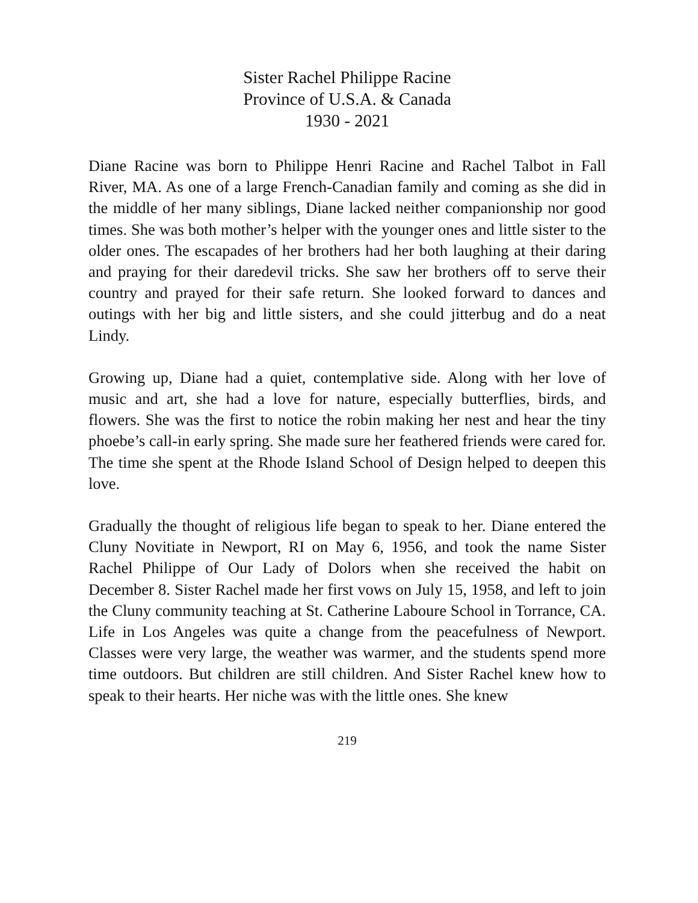Sister Rachel Philippe Racine
Province of U.S.A. & Canada
1930 - 2021
Diane Racine was born to Philippe Henri Racine and Rachel Talbot in Fall River, MA. As one of a large French-Canadian family and coming as she did in the middle of her many siblings, Diane lacked neither companionship nor good times. She was both mother’s helper with the younger ones and little sister to the older ones. The escapades of her brothers had her both laughing at their daring and praying for their daredevil tricks. She saw her brothers off to serve their country and prayed for their safe return. She looked forward to dances and outings with her big and little sisters, and she could jitterbug and do a neat Lindy.
Growing up, Diane had a quiet, contemplative side. Along with her love of music and art, she had a love for nature, especially butterflies, birds, and flowers. She was the first to notice the robin making her nest and hear the tiny phoebe’s call-in early spring. She made sure her feathered friends were cared for. The time she spent at the Rhode Island School of Design helped to deepen this love.
Gradually the thought of religious life began to speak to her. Diane entered the Cluny Novitiate in Newport, RI on May 6, 1956, and took the name Sister Rachel Philippe of Our Lady of Dolors when she received the habit on December 8. Sister Rachel made her first vows on July 15, 1958, and left to join the Cluny community teaching at St. Catherine Laboure School in Torrance, CA. Life in Los Angeles was quite a change from the peacefulness of Newport. Classes were very large, the weather was warmer, and the students spend more time outdoors. But children are still children. And Sister Rachel knew how to speak to their hearts. Her niche was with the little ones. She knew
219